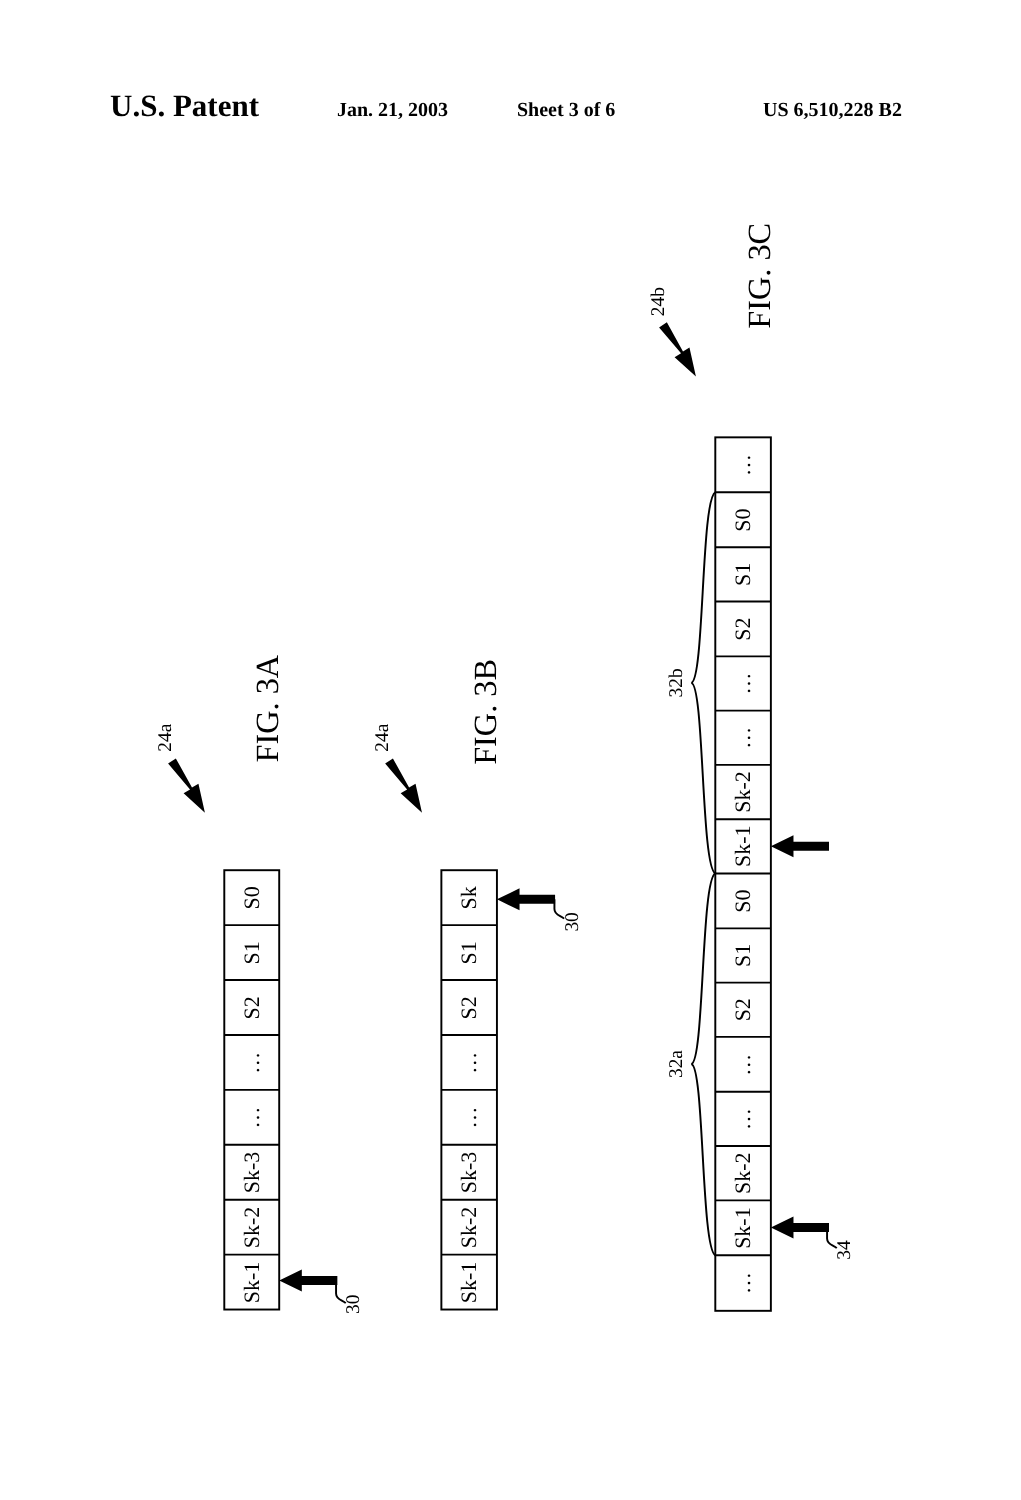U.S. Patent Jan. 21, 2003 Sheet 3 of 6 US 6,510,228 B2
S0
S1
S2
…
…
Sk-3
Sk-2
Sk-1
Sk
S1
S2
…
…
Sk-3
Sk-2
Sk-1
…
S0
S1
S2
…
…
Sk-2
Sk-1
S0
S1
S2
…
…
Sk-2
Sk-1
…
24a
24a
24b
30
30
34
32b
32a
FIG. 3A
FIG. 3B
FIG. 3C